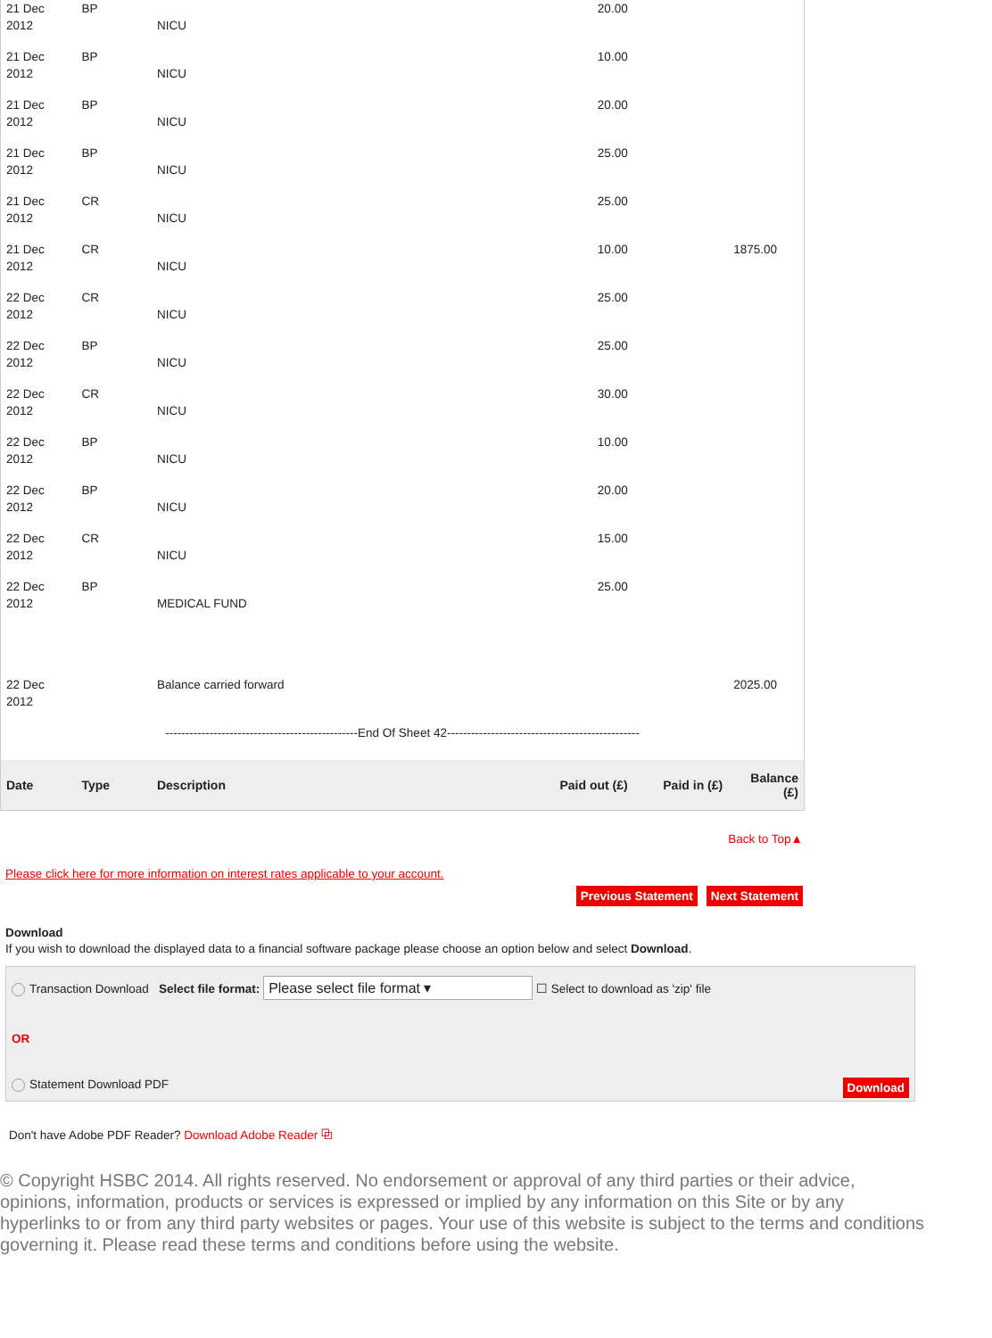| 21 Dec 2012 | BP | NICU | 20.00 | | |
| 21 Dec 2012 | BP | NICU | 10.00 | | |
| 21 Dec 2012 | BP | NICU | 20.00 | | |
| 21 Dec 2012 | BP | NICU | 25.00 | | |
| 21 Dec 2012 | CR | NICU | 25.00 | | |
| 21 Dec 2012 | CR | NICU | 10.00 | | 1875.00 |
| 22 Dec 2012 | CR | NICU | 25.00 | | |
| 22 Dec 2012 | BP | NICU | 25.00 | | |
| 22 Dec 2012 | CR | NICU | 30.00 | | |
| 22 Dec 2012 | BP | NICU | 10.00 | | |
| 22 Dec 2012 | BP | NICU | 20.00 | | |
| 22 Dec 2012 | CR | NICU | 15.00 | | |
| 22 Dec 2012 | BP | MEDICAL FUND | 25.00 | | |
| 22 Dec 2012 | | Balance carried forward | | | 2025.00 |
| ------------------------------------------------End Of Sheet 42------------------------------------------------ | | | | | |
| Date | Type | Description | Paid out (£) | Paid in (£) | Balance (£) |
Back to Top▲
Please click here for more information on interest rates applicable to your account.
Previous Statement Next Statement
Download
If you wish to download the displayed data to a financial software package please choose an option below and select Download.
Transaction Download Select file format: Please select file format ▾ ☐ Select to download as 'zip' file
OR
Statement Download PDF Download
Don't have Adobe PDF Reader? Download Adobe Reader ⧉
© Copyright HSBC 2014. All rights reserved. No endorsement or approval of any third parties or their advice, opinions, information, products or services is expressed or implied by any information on this Site or by any hyperlinks to or from any third party websites or pages. Your use of this website is subject to the terms and conditions governing it. Please read these terms and conditions before using the website.